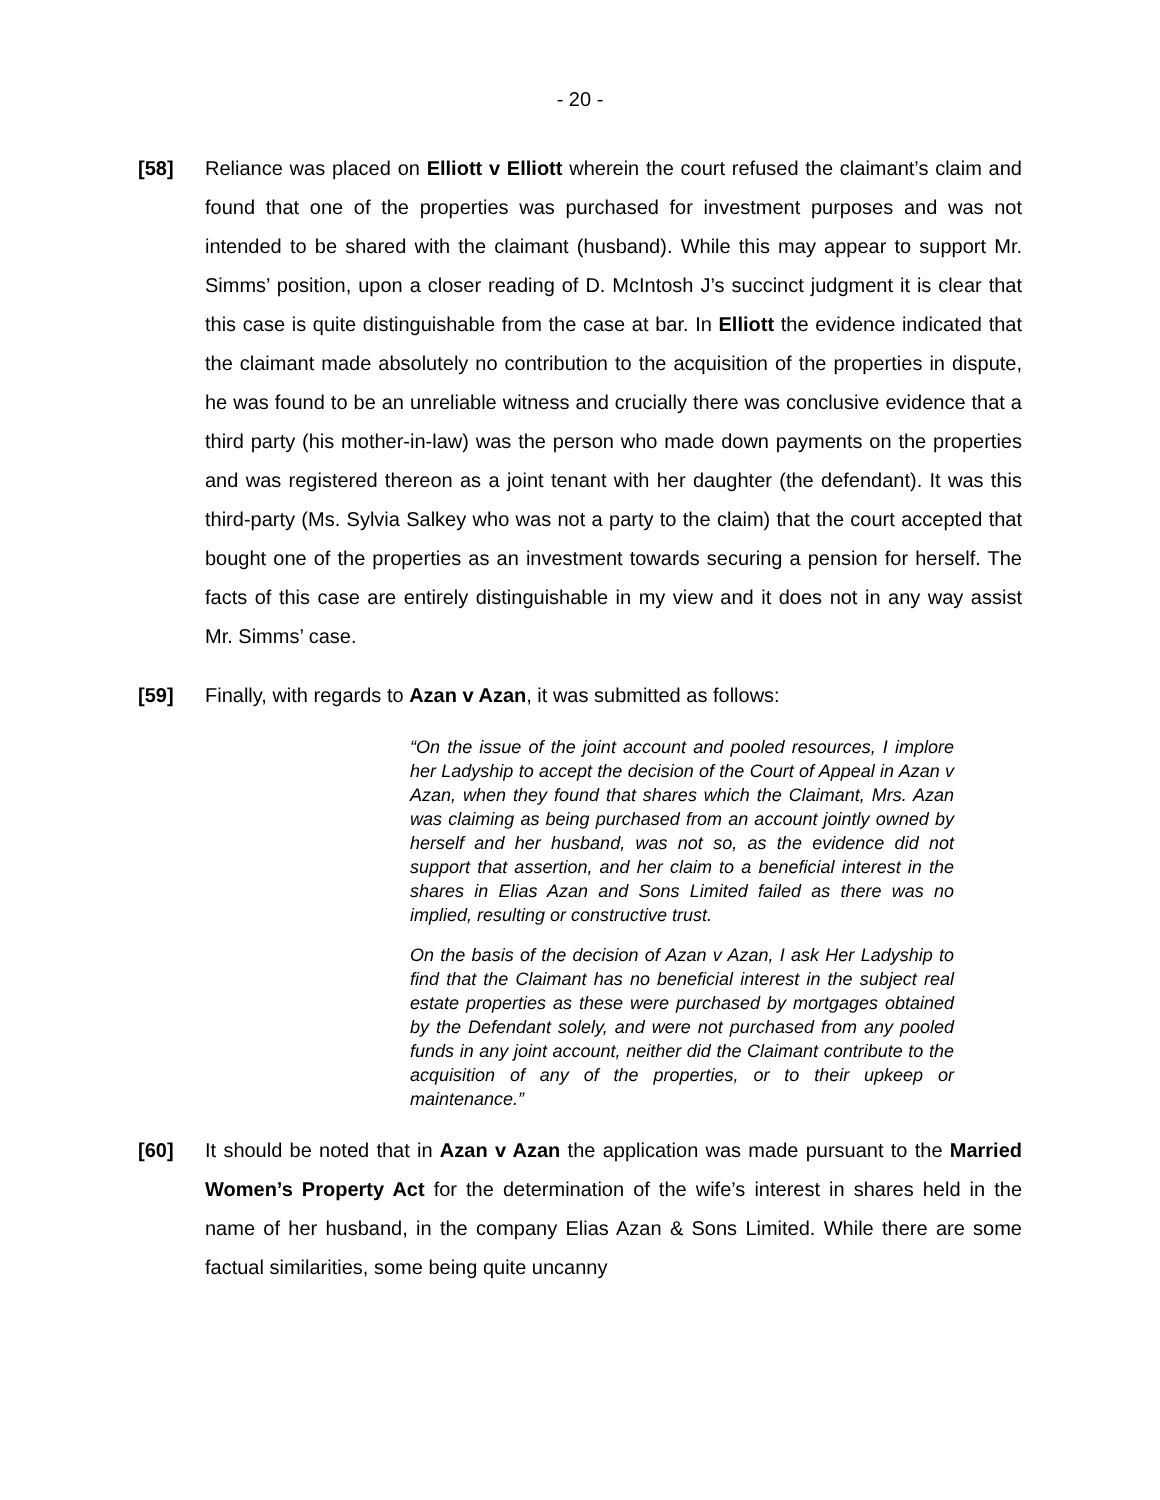- 20 -
[58] Reliance was placed on Elliott v Elliott wherein the court refused the claimant’s claim and found that one of the properties was purchased for investment purposes and was not intended to be shared with the claimant (husband). While this may appear to support Mr. Simms’ position, upon a closer reading of D. McIntosh J’s succinct judgment it is clear that this case is quite distinguishable from the case at bar. In Elliott the evidence indicated that the claimant made absolutely no contribution to the acquisition of the properties in dispute, he was found to be an unreliable witness and crucially there was conclusive evidence that a third party (his mother-in-law) was the person who made down payments on the properties and was registered thereon as a joint tenant with her daughter (the defendant). It was this third-party (Ms. Sylvia Salkey who was not a party to the claim) that the court accepted that bought one of the properties as an investment towards securing a pension for herself. The facts of this case are entirely distinguishable in my view and it does not in any way assist Mr. Simms’ case.
[59] Finally, with regards to Azan v Azan, it was submitted as follows:
“On the issue of the joint account and pooled resources, I implore her Ladyship to accept the decision of the Court of Appeal in Azan v Azan, when they found that shares which the Claimant, Mrs. Azan was claiming as being purchased from an account jointly owned by herself and her husband, was not so, as the evidence did not support that assertion, and her claim to a beneficial interest in the shares in Elias Azan and Sons Limited failed as there was no implied, resulting or constructive trust.
On the basis of the decision of Azan v Azan, I ask Her Ladyship to find that the Claimant has no beneficial interest in the subject real estate properties as these were purchased by mortgages obtained by the Defendant solely, and were not purchased from any pooled funds in any joint account, neither did the Claimant contribute to the acquisition of any of the properties, or to their upkeep or maintenance.”
[60] It should be noted that in Azan v Azan the application was made pursuant to the Married Women’s Property Act for the determination of the wife’s interest in shares held in the name of her husband, in the company Elias Azan & Sons Limited. While there are some factual similarities, some being quite uncanny